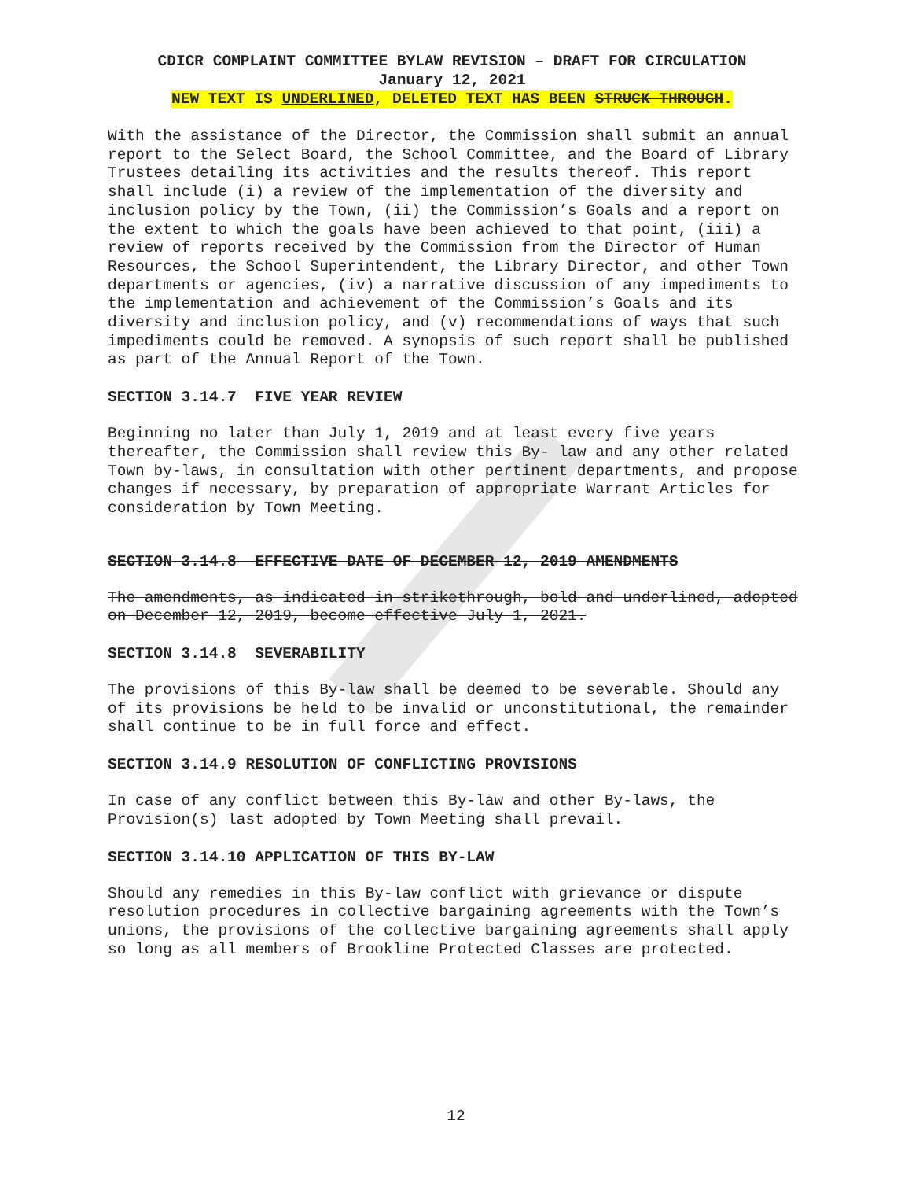CDICR COMPLAINT COMMITTEE BYLAW REVISION – DRAFT FOR CIRCULATION
January 12, 2021
NEW TEXT IS UNDERLINED, DELETED TEXT HAS BEEN STRUCK THROUGH.
With the assistance of the Director, the Commission shall submit an annual report to the Select Board, the School Committee, and the Board of Library Trustees detailing its activities and the results thereof. This report shall include (i) a review of the implementation of the diversity and inclusion policy by the Town, (ii) the Commission’s Goals and a report on the extent to which the goals have been achieved to that point, (iii) a review of reports received by the Commission from the Director of Human Resources, the School Superintendent, the Library Director, and other Town departments or agencies, (iv) a narrative discussion of any impediments to the implementation and achievement of the Commission’s Goals and its diversity and inclusion policy, and (v) recommendations of ways that such impediments could be removed. A synopsis of such report shall be published as part of the Annual Report of the Town.
SECTION 3.14.7 FIVE YEAR REVIEW
Beginning no later than July 1, 2019 and at least every five years thereafter, the Commission shall review this By- law and any other related Town by-laws, in consultation with other pertinent departments, and propose changes if necessary, by preparation of appropriate Warrant Articles for consideration by Town Meeting.
SECTION 3.14.8 EFFECTIVE DATE OF DECEMBER 12, 2019 AMENDMENTS
The amendments, as indicated in strikethrough, bold and underlined, adopted on December 12, 2019, become effective July 1, 2021.
SECTION 3.14.8 SEVERABILITY
The provisions of this By-law shall be deemed to be severable. Should any of its provisions be held to be invalid or unconstitutional, the remainder shall continue to be in full force and effect.
SECTION 3.14.9 RESOLUTION OF CONFLICTING PROVISIONS
In case of any conflict between this By-law and other By-laws, the Provision(s) last adopted by Town Meeting shall prevail.
SECTION 3.14.10 APPLICATION OF THIS BY-LAW
Should any remedies in this By-law conflict with grievance or dispute resolution procedures in collective bargaining agreements with the Town’s unions, the provisions of the collective bargaining agreements shall apply so long as all members of Brookline Protected Classes are protected.
12